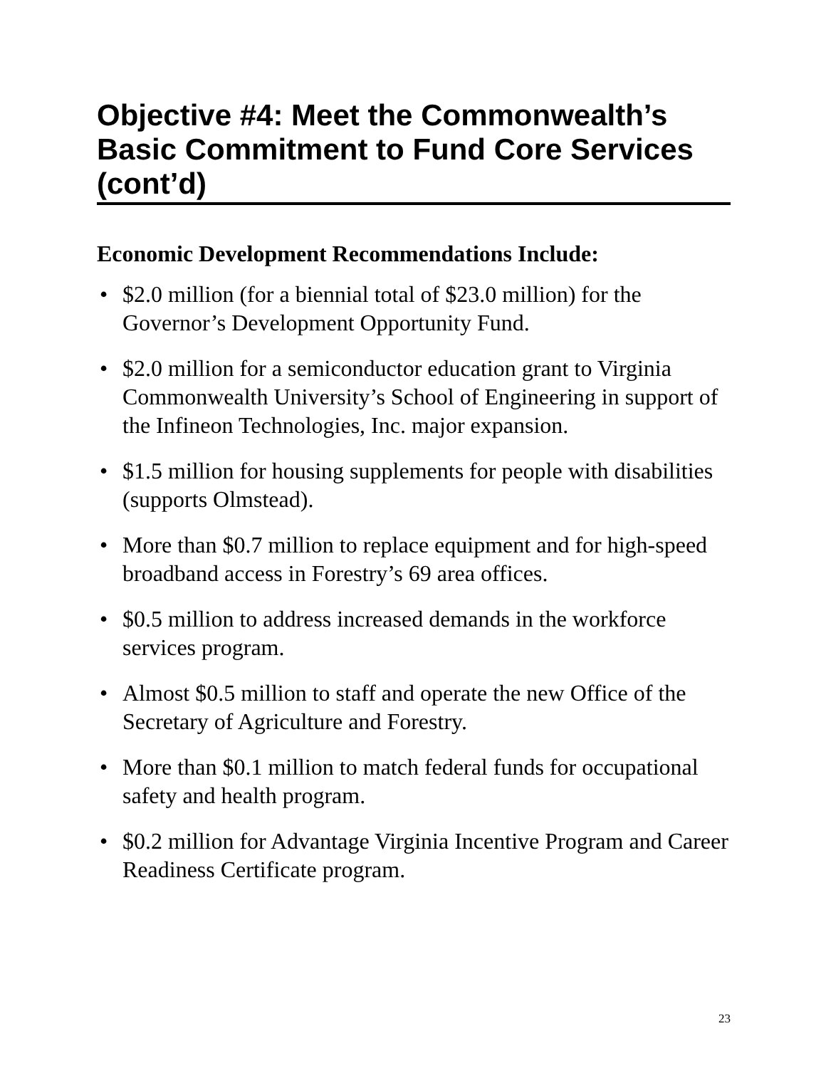Objective #4: Meet the Commonwealth’s Basic Commitment to Fund Core Services (cont’d)
Economic Development Recommendations Include:
• $2.0 million (for a biennial total of $23.0 million) for the Governor’s Development Opportunity Fund.
• $2.0 million for a semiconductor education grant to Virginia Commonwealth University’s School of Engineering in support of the Infineon Technologies, Inc. major expansion.
• $1.5 million for housing supplements for people with disabilities (supports Olmstead).
• More than $0.7 million to replace equipment and for high-speed broadband access in Forestry’s 69 area offices.
• $0.5 million to address increased demands in the workforce services program.
• Almost $0.5 million to staff and operate the new Office of the Secretary of Agriculture and Forestry.
• More than $0.1 million to match federal funds for occupational safety and health program.
• $0.2 million for Advantage Virginia Incentive Program and Career Readiness Certificate program.
23